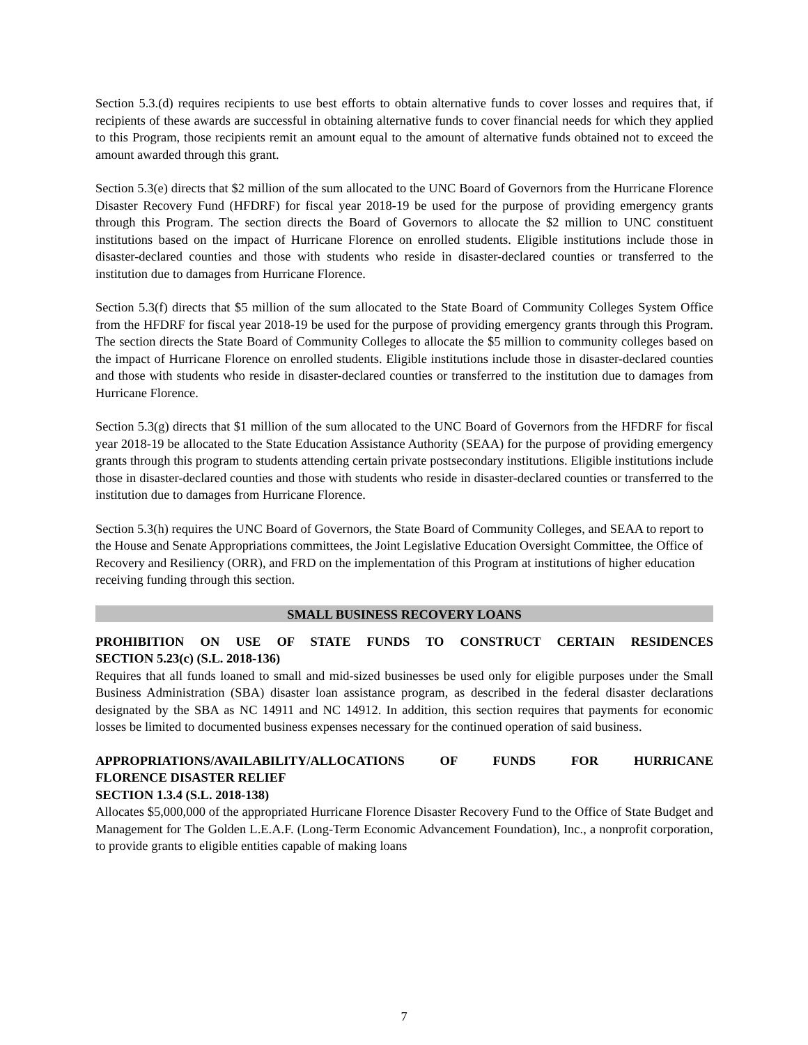Section 5.3.(d) requires recipients to use best efforts to obtain alternative funds to cover losses and requires that, if recipients of these awards are successful in obtaining alternative funds to cover financial needs for which they applied to this Program, those recipients remit an amount equal to the amount of alternative funds obtained not to exceed the amount awarded through this grant.
Section 5.3(e) directs that $2 million of the sum allocated to the UNC Board of Governors from the Hurricane Florence Disaster Recovery Fund (HFDRF) for fiscal year 2018-19 be used for the purpose of providing emergency grants through this Program. The section directs the Board of Governors to allocate the $2 million to UNC constituent institutions based on the impact of Hurricane Florence on enrolled students. Eligible institutions include those in disaster-declared counties and those with students who reside in disaster-declared counties or transferred to the institution due to damages from Hurricane Florence.
Section 5.3(f) directs that $5 million of the sum allocated to the State Board of Community Colleges System Office from the HFDRF for fiscal year 2018-19 be used for the purpose of providing emergency grants through this Program. The section directs the State Board of Community Colleges to allocate the $5 million to community colleges based on the impact of Hurricane Florence on enrolled students. Eligible institutions include those in disaster-declared counties and those with students who reside in disaster-declared counties or transferred to the institution due to damages from Hurricane Florence.
Section 5.3(g) directs that $1 million of the sum allocated to the UNC Board of Governors from the HFDRF for fiscal year 2018-19 be allocated to the State Education Assistance Authority (SEAA) for the purpose of providing emergency grants through this program to students attending certain private postsecondary institutions. Eligible institutions include those in disaster-declared counties and those with students who reside in disaster-declared counties or transferred to the institution due to damages from Hurricane Florence.
Section 5.3(h) requires the UNC Board of Governors, the State Board of Community Colleges, and SEAA to report to the House and Senate Appropriations committees, the Joint Legislative Education Oversight Committee, the Office of Recovery and Resiliency (ORR), and FRD on the implementation of this Program at institutions of higher education receiving funding through this section.
SMALL BUSINESS RECOVERY LOANS
PROHIBITION ON USE OF STATE FUNDS TO CONSTRUCT CERTAIN RESIDENCES
SECTION 5.23(c) (S.L. 2018-136)
Requires that all funds loaned to small and mid-sized businesses be used only for eligible purposes under the Small Business Administration (SBA) disaster loan assistance program, as described in the federal disaster declarations designated by the SBA as NC 14911 and NC 14912. In addition, this section requires that payments for economic losses be limited to documented business expenses necessary for the continued operation of said business.
APPROPRIATIONS/AVAILABILITY/ALLOCATIONS OF FUNDS FOR HURRICANE
FLORENCE DISASTER RELIEF
SECTION 1.3.4 (S.L. 2018-138)
Allocates $5,000,000 of the appropriated Hurricane Florence Disaster Recovery Fund to the Office of State Budget and Management for The Golden L.E.A.F. (Long-Term Economic Advancement Foundation), Inc., a nonprofit corporation, to provide grants to eligible entities capable of making loans
7